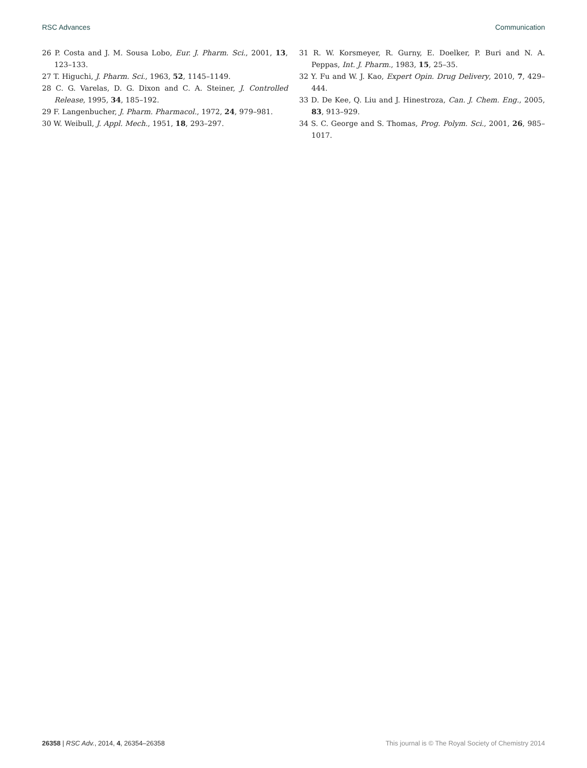RSC Advances Communication
26 P. Costa and J. M. Sousa Lobo, Eur. J. Pharm. Sci., 2001, 13, 123–133.
27 T. Higuchi, J. Pharm. Sci., 1963, 52, 1145–1149.
28 C. G. Varelas, D. G. Dixon and C. A. Steiner, J. Controlled Release, 1995, 34, 185–192.
29 F. Langenbucher, J. Pharm. Pharmacol., 1972, 24, 979–981.
30 W. Weibull, J. Appl. Mech., 1951, 18, 293–297.
31 R. W. Korsmeyer, R. Gurny, E. Doelker, P. Buri and N. A. Peppas, Int. J. Pharm., 1983, 15, 25–35.
32 Y. Fu and W. J. Kao, Expert Opin. Drug Delivery, 2010, 7, 429–444.
33 D. De Kee, Q. Liu and J. Hinestroza, Can. J. Chem. Eng., 2005, 83, 913–929.
34 S. C. George and S. Thomas, Prog. Polym. Sci., 2001, 26, 985–1017.
26358 | RSC Adv., 2014, 4, 26354–26358 This journal is © The Royal Society of Chemistry 2014